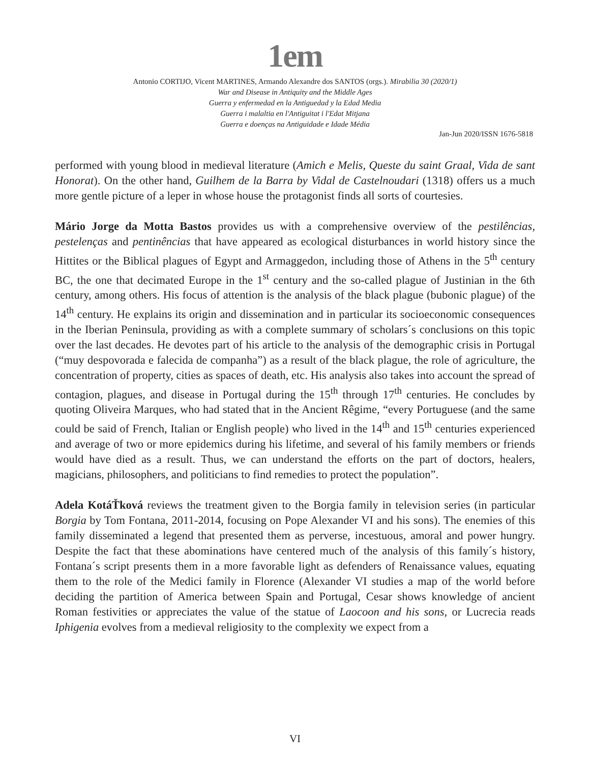1em
Antonio CORTIJO, Vicent MARTINES, Armando Alexandre dos SANTOS (orgs.). Mirabilia 30 (2020/1)
War and Disease in Antiquity and the Middle Ages
Guerra y enfermedad en la Antiguedad y la Edad Media
Guerra i malaltia en l'Antiguitat i l'Edat Mitjana
Guerra e doenças na Antiguidade e Idade Média
Jan-Jun 2020/ISSN 1676-5818
performed with young blood in medieval literature (Amich e Melis, Queste du saint Graal, Vida de sant Honorat). On the other hand, Guilhem de la Barra by Vidal de Castelnoudari (1318) offers us a much more gentle picture of a leper in whose house the protagonist finds all sorts of courtesies.
Mário Jorge da Motta Bastos provides us with a comprehensive overview of the pestilências, pestelenças and pentinências that have appeared as ecological disturbances in world history since the Hittites or the Biblical plagues of Egypt and Armaggedon, including those of Athens in the 5<sup>th</sup> century BC, the one that decimated Europe in the 1<sup>st</sup> century and the so-called plague of Justinian in the 6th century, among others. His focus of attention is the analysis of the black plague (bubonic plague) of the 14<sup>th</sup> century. He explains its origin and dissemination and in particular its socioeconomic consequences in the Iberian Peninsula, providing as with a complete summary of scholars´s conclusions on this topic over the last decades. He devotes part of his article to the analysis of the demographic crisis in Portugal (“muy despovorada e falecida de companha”) as a result of the black plague, the role of agriculture, the concentration of property, cities as spaces of death, etc. His analysis also takes into account the spread of contagion, plagues, and disease in Portugal during the 15<sup>th</sup> through 17<sup>th</sup> centuries. He concludes by quoting Oliveira Marques, who had stated that in the Ancient Rêgime, “every Portuguese (and the same could be said of French, Italian or English people) who lived in the 14<sup>th</sup> and 15<sup>th</sup> centuries experienced and average of two or more epidemics during his lifetime, and several of his family members or friends would have died as a result. Thus, we can understand the efforts on the part of doctors, healers, magicians, philosophers, and politicians to find remedies to protect the population”.
Adela KotáŤková reviews the treatment given to the Borgia family in television series (in particular Borgia by Tom Fontana, 2011-2014, focusing on Pope Alexander VI and his sons). The enemies of this family disseminated a legend that presented them as perverse, incestuous, amoral and power hungry. Despite the fact that these abominations have centered much of the analysis of this family´s history, Fontana´s script presents them in a more favorable light as defenders of Renaissance values, equating them to the role of the Medici family in Florence (Alexander VI studies a map of the world before deciding the partition of America between Spain and Portugal, Cesar shows knowledge of ancient Roman festivities or appreciates the value of the statue of Laocoon and his sons, or Lucrecia reads Iphigenia evolves from a medieval religiosity to the complexity we expect from a
VI